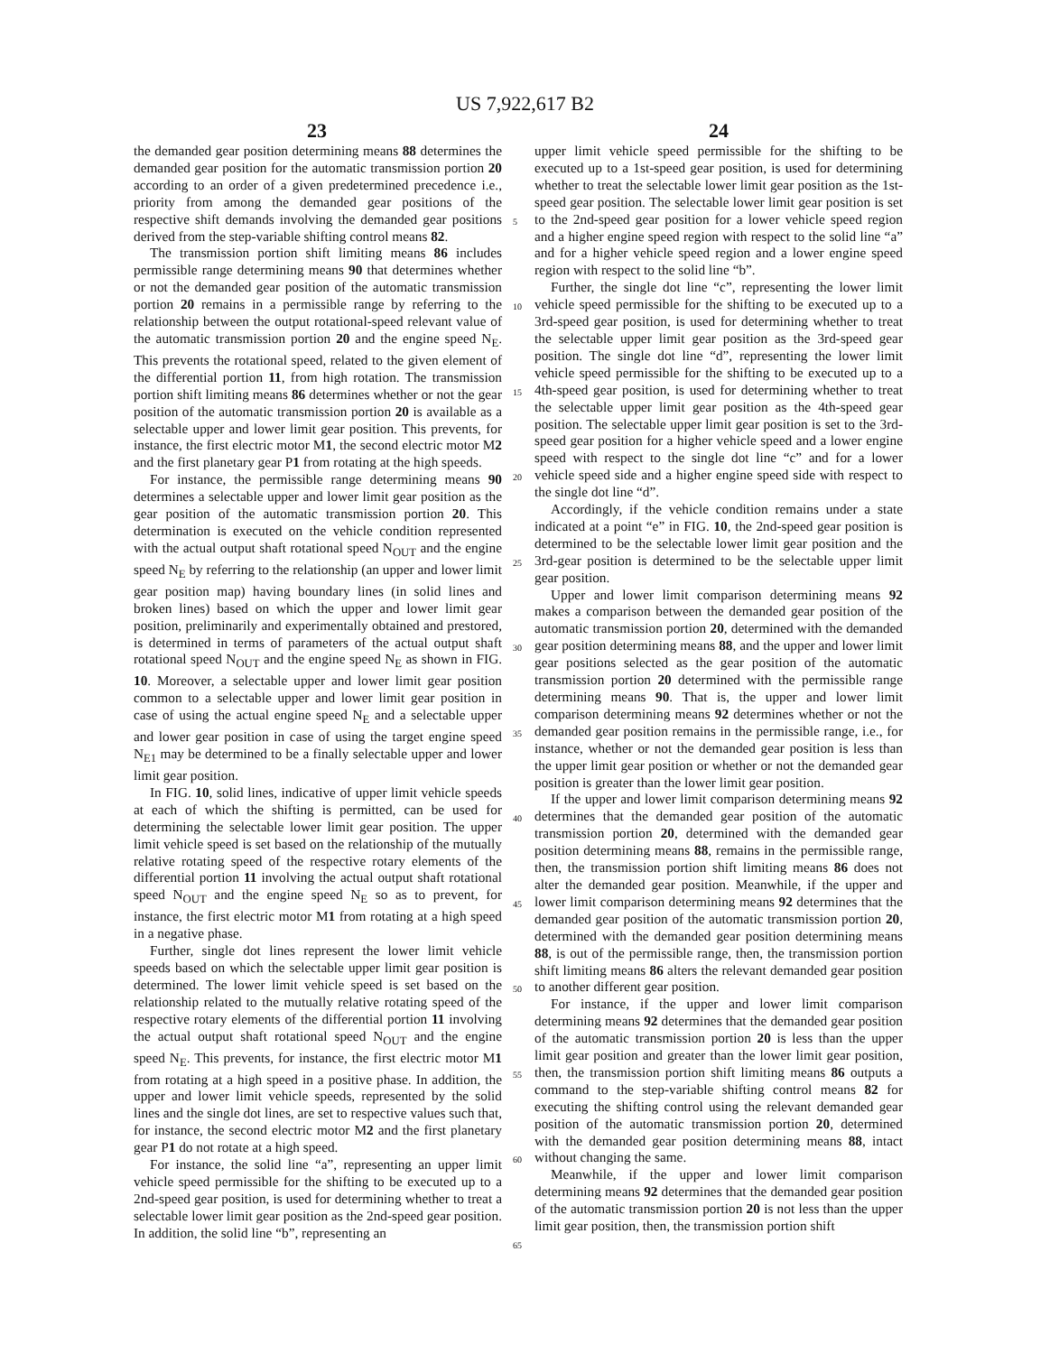US 7,922,617 B2
23 24
the demanded gear position determining means 88 determines the demanded gear position for the automatic transmission portion 20 according to an order of a given predetermined precedence i.e., priority from among the demanded gear positions of the respective shift demands involving the demanded gear positions derived from the step-variable shifting control means 82.
The transmission portion shift limiting means 86 includes permissible range determining means 90 that determines whether or not the demanded gear position of the automatic transmission portion 20 remains in a permissible range by referring to the relationship between the output rotational-speed relevant value of the automatic transmission portion 20 and the engine speed N<sub>E</sub>. This prevents the rotational speed, related to the given element of the differential portion 11, from high rotation. The transmission portion shift limiting means 86 determines whether or not the gear position of the automatic transmission portion 20 is available as a selectable upper and lower limit gear position. This prevents, for instance, the first electric motor M1, the second electric motor M2 and the first planetary gear P1 from rotating at the high speeds.
For instance, the permissible range determining means 90 determines a selectable upper and lower limit gear position as the gear position of the automatic transmission portion 20. This determination is executed on the vehicle condition represented with the actual output shaft rotational speed N<sub>OUT</sub> and the engine speed N<sub>E</sub> by referring to the relationship (an upper and lower limit gear position map) having boundary lines (in solid lines and broken lines) based on which the upper and lower limit gear position, preliminarily and experimentally obtained and prestored, is determined in terms of parameters of the actual output shaft rotational speed N<sub>OUT</sub> and the engine speed N<sub>E</sub> as shown in FIG. 10. Moreover, a selectable upper and lower limit gear position common to a selectable upper and lower limit gear position in case of using the actual engine speed N<sub>E</sub> and a selectable upper and lower gear position in case of using the target engine speed N<sub>E1</sub> may be determined to be a finally selectable upper and lower limit gear position.
In FIG. 10, solid lines, indicative of upper limit vehicle speeds at each of which the shifting is permitted, can be used for determining the selectable lower limit gear position. The upper limit vehicle speed is set based on the relationship of the mutually relative rotating speed of the respective rotary elements of the differential portion 11 involving the actual output shaft rotational speed N<sub>OUT</sub> and the engine speed N<sub>E</sub> so as to prevent, for instance, the first electric motor M1 from rotating at a high speed in a negative phase.
Further, single dot lines represent the lower limit vehicle speeds based on which the selectable upper limit gear position is determined. The lower limit vehicle speed is set based on the relationship related to the mutually relative rotating speed of the respective rotary elements of the differential portion 11 involving the actual output shaft rotational speed N<sub>OUT</sub> and the engine speed N<sub>E</sub>. This prevents, for instance, the first electric motor M1 from rotating at a high speed in a positive phase. In addition, the upper and lower limit vehicle speeds, represented by the solid lines and the single dot lines, are set to respective values such that, for instance, the second electric motor M2 and the first planetary gear P1 do not rotate at a high speed.
For instance, the solid line “a”, representing an upper limit vehicle speed permissible for the shifting to be executed up to a 2nd-speed gear position, is used for determining whether to treat a selectable lower limit gear position as the 2nd-speed gear position. In addition, the solid line “b”, representing an
upper limit vehicle speed permissible for the shifting to be executed up to a 1st-speed gear position, is used for determining whether to treat the selectable lower limit gear position as the 1st-speed gear position. The selectable lower limit gear position is set to the 2nd-speed gear position for a lower vehicle speed region and a higher engine speed region with respect to the solid line “a” and for a higher vehicle speed region and a lower engine speed region with respect to the solid line “b”.
Further, the single dot line “c”, representing the lower limit vehicle speed permissible for the shifting to be executed up to a 3rd-speed gear position, is used for determining whether to treat the selectable upper limit gear position as the 3rd-speed gear position. The single dot line “d”, representing the lower limit vehicle speed permissible for the shifting to be executed up to a 4th-speed gear position, is used for determining whether to treat the selectable upper limit gear position as the 4th-speed gear position. The selectable upper limit gear position is set to the 3rd-speed gear position for a higher vehicle speed and a lower engine speed with respect to the single dot line “c” and for a lower vehicle speed side and a higher engine speed side with respect to the single dot line “d”.
Accordingly, if the vehicle condition remains under a state indicated at a point “e” in FIG. 10, the 2nd-speed gear position is determined to be the selectable lower limit gear position and the 3rd-gear position is determined to be the selectable upper limit gear position.
Upper and lower limit comparison determining means 92 makes a comparison between the demanded gear position of the automatic transmission portion 20, determined with the demanded gear position determining means 88, and the upper and lower limit gear positions selected as the gear position of the automatic transmission portion 20 determined with the permissible range determining means 90. That is, the upper and lower limit comparison determining means 92 determines whether or not the demanded gear position remains in the permissible range, i.e., for instance, whether or not the demanded gear position is less than the upper limit gear position or whether or not the demanded gear position is greater than the lower limit gear position.
If the upper and lower limit comparison determining means 92 determines that the demanded gear position of the automatic transmission portion 20, determined with the demanded gear position determining means 88, remains in the permissible range, then, the transmission portion shift limiting means 86 does not alter the demanded gear position. Meanwhile, if the upper and lower limit comparison determining means 92 determines that the demanded gear position of the automatic transmission portion 20, determined with the demanded gear position determining means 88, is out of the permissible range, then, the transmission portion shift limiting means 86 alters the relevant demanded gear position to another different gear position.
For instance, if the upper and lower limit comparison determining means 92 determines that the demanded gear position of the automatic transmission portion 20 is less than the upper limit gear position and greater than the lower limit gear position, then, the transmission portion shift limiting means 86 outputs a command to the step-variable shifting control means 82 for executing the shifting control using the relevant demanded gear position of the automatic transmission portion 20, determined with the demanded gear position determining means 88, intact without changing the same.
Meanwhile, if the upper and lower limit comparison determining means 92 determines that the demanded gear position of the automatic transmission portion 20 is not less than the upper limit gear position, then, the transmission portion shift
5
10
15
20
25
30
35
40
45
50
55
60
65